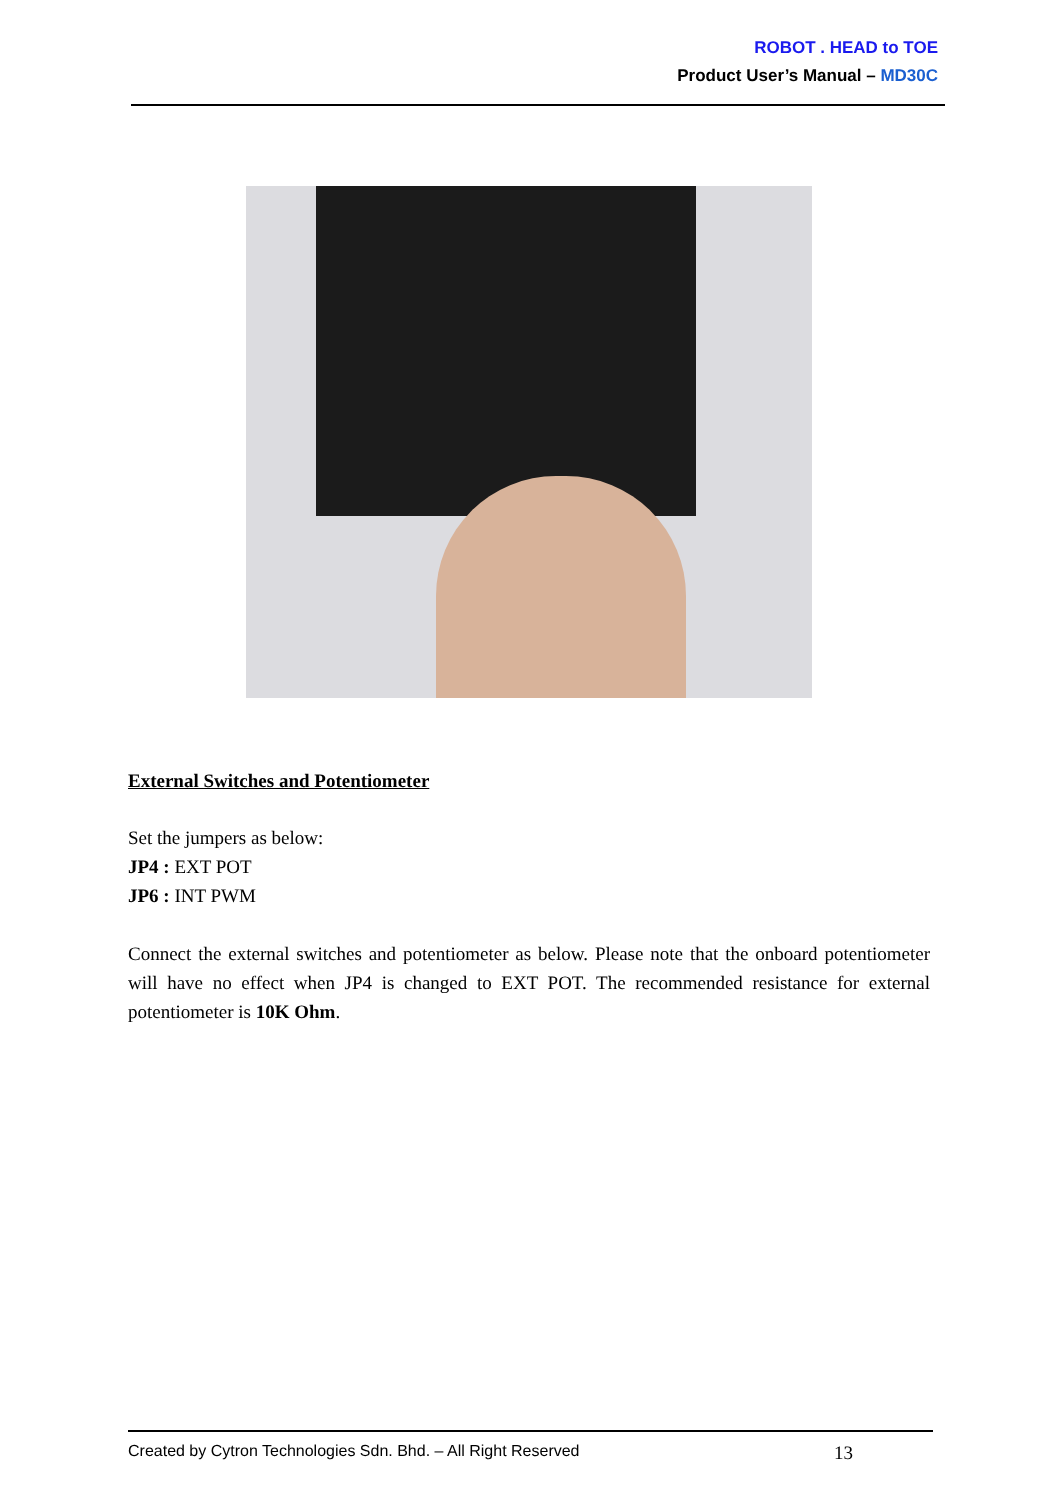ROBOT . HEAD to TOE
Product User’s Manual – MD30C
External Switches and Potentiometer
Set the jumpers as below:
JP4 : EXT POT
JP6 : INT PWM
Connect the external switches and potentiometer as below. Please note that the onboard potentiometer will have no effect when JP4 is changed to EXT POT. The recommended resistance for external potentiometer is 10K Ohm.
Created by Cytron Technologies Sdn. Bhd. – All Right Reserved 13